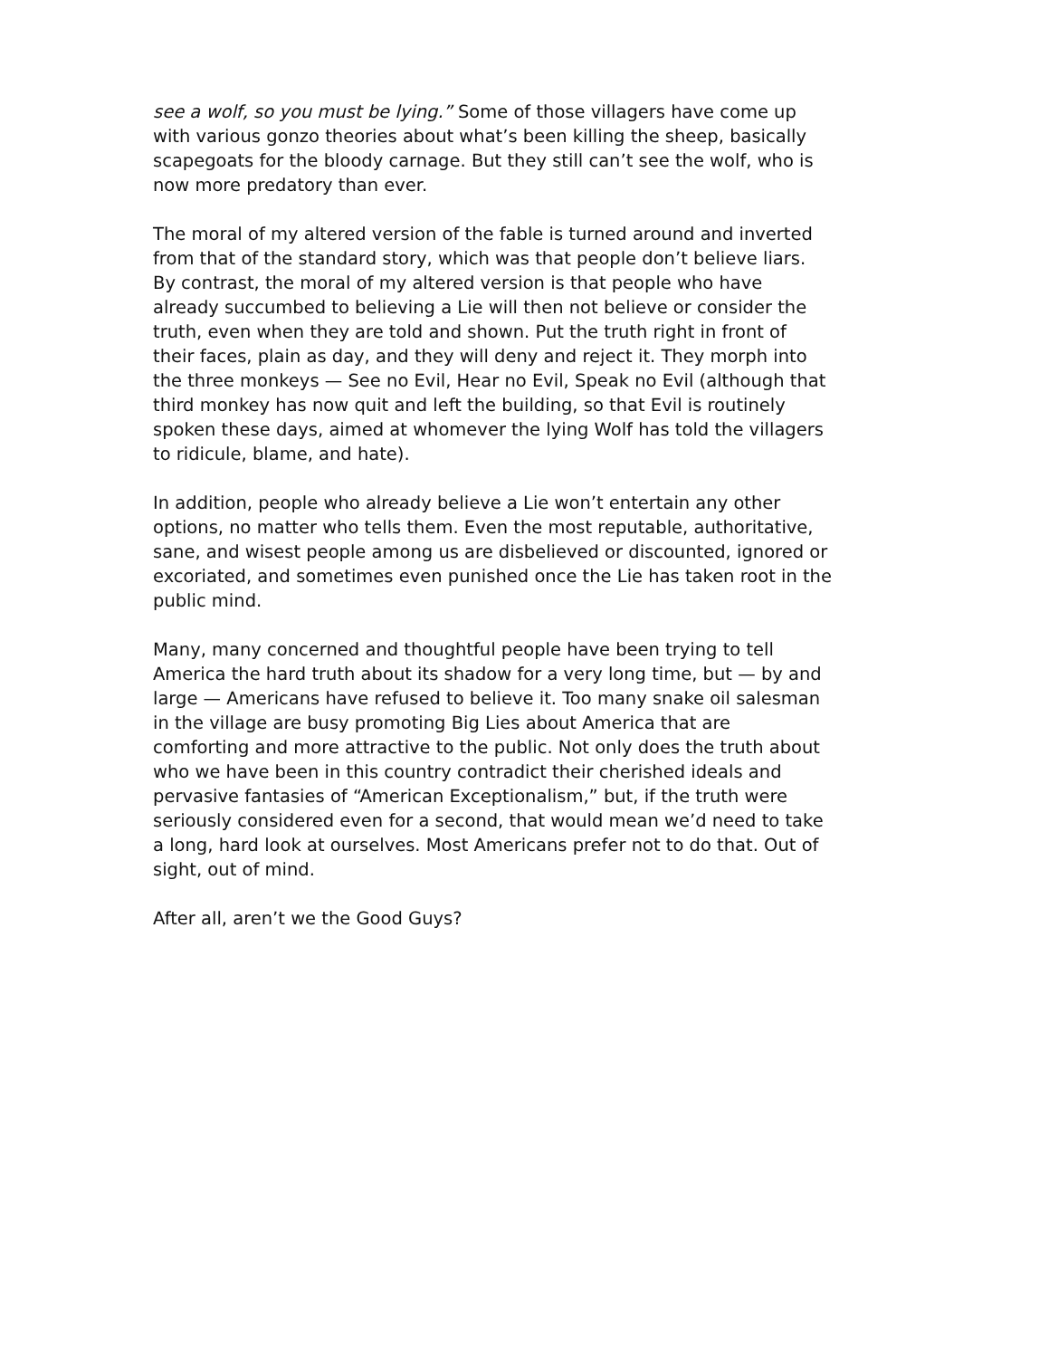see a wolf, so you must be lying.” Some of those villagers have come up with various gonzo theories about what’s been killing the sheep, basically scapegoats for the bloody carnage. But they still can’t see the wolf, who is now more predatory than ever.
The moral of my altered version of the fable is turned around and inverted from that of the standard story, which was that people don’t believe liars. By contrast, the moral of my altered version is that people who have already succumbed to believing a Lie will then not believe or consider the truth, even when they are told and shown. Put the truth right in front of their faces, plain as day, and they will deny and reject it. They morph into the three monkeys — See no Evil, Hear no Evil, Speak no Evil (although that third monkey has now quit and left the building, so that Evil is routinely spoken these days, aimed at whomever the lying Wolf has told the villagers to ridicule, blame, and hate).
In addition, people who already believe a Lie won’t entertain any other options, no matter who tells them. Even the most reputable, authoritative, sane, and wisest people among us are disbelieved or discounted, ignored or excoriated, and sometimes even punished once the Lie has taken root in the public mind.
Many, many concerned and thoughtful people have been trying to tell America the hard truth about its shadow for a very long time, but — by and large — Americans have refused to believe it. Too many snake oil salesman in the village are busy promoting Big Lies about America that are comforting and more attractive to the public. Not only does the truth about who we have been in this country contradict their cherished ideals and pervasive fantasies of “American Exceptionalism,” but, if the truth were seriously considered even for a second, that would mean we’d need to take a long, hard look at ourselves. Most Americans prefer not to do that. Out of sight, out of mind.
After all, aren’t we the Good Guys?